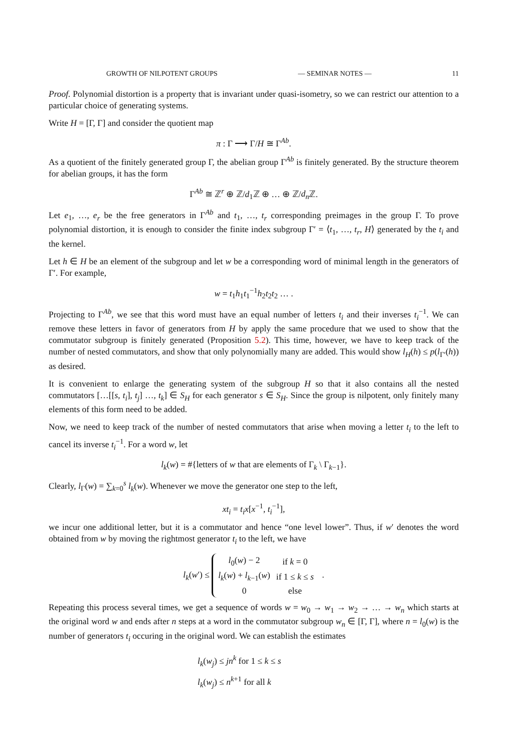GROWTH OF NILPOTENT GROUPS — SEMINAR NOTES — 11
Proof. Polynomial distortion is a property that is invariant under quasi-isometry, so we can restrict our attention to a particular choice of generating systems.
Write H = [Γ, Γ] and consider the quotient map
π : Γ ⟶ Γ/H ≅ Γ<sup>Ab</sup>.
As a quotient of the finitely generated group Γ, the abelian group Γ<sup>Ab</sup> is finitely generated. By the structure theorem for abelian groups, it has the form
Γ<sup>Ab</sup> ≅ ℤ<sup>r</sup> ⊕ ℤ/d<sub>1</sub>ℤ ⊕ … ⊕ ℤ/d<sub>n</sub> ℤ.
Let e<sub>1</sub>, …, e<sub>r</sub> be the free generators in Γ<sup>Ab</sup> and t<sub>1</sub>, …, t<sub>r</sub> corresponding preimages in the group Γ. To prove polynomial distortion, it is enough to consider the finite index subgroup Γ′ = ⟨t<sub>1</sub>, …, t<sub>r</sub>, H⟩ generated by the t<sub>i</sub> and the kernel.
Let h ∈ H be an element of the subgroup and let w be a corresponding word of minimal length in the generators of Γ′. For example,
w = t<sub>1</sub>h<sub>1</sub>t<sub>1</sub><sup>−1</sup>h<sub>2</sub>t<sub>2</sub>t<sub>2</sub> … .
Projecting to Γ<sup>Ab</sup>, we see that this word must have an equal number of letters t<sub>i</sub> and their inverses t<sub>i</sub><sup>−1</sup>. We can remove these letters in favor of generators from H by apply the same procedure that we used to show that the commutator subgroup is finitely generated (Proposition 5.2). This time, however, we have to keep track of the number of nested commutators, and show that only polynomially many are added. This would show l<sub>H</sub>(h) ≤ p(l<sub>Γ′</sub>(h)) as desired.
It is convenient to enlarge the generating system of the subgroup H so that it also contains all the nested commutators […[[s, t<sub>i</sub>], t<sub>j</sub>] …, t<sub>k</sub>] ∈ S<sub>H</sub> for each generator s ∈ S<sub>H</sub>. Since the group is nilpotent, only finitely many elements of this form need to be added.
Now, we need to keep track of the number of nested commutators that arise when moving a letter t<sub>i</sub> to the left to cancel its inverse t<sub>i</sub><sup>−1</sup>. For a word w, let
l<sub>k</sub>(w) = #{letters of w that are elements of Γ<sub>k</sub> \ Γ<sub>k−1</sub>}.
Clearly, l<sub>Γ</sub>(w) = ∑<sub>k=0</sub><sup>s</sup> l<sub>k</sub>(w). Whenever we move the generator one step to the left,
xt<sub>i</sub> = t<sub>i</sub>x[x<sup>−1</sup>, t<sub>i</sub><sup>−1</sup>],
we incur one additional letter, but it is a commutator and hence “one level lower”. Thus, if w′ denotes the word obtained from w by moving the rightmost generator t<sub>i</sub> to the left, we have
l<sub>k</sub>(w′) ≤
| l<sub>0</sub>( w ) − 2 | if k = 0 |
| l<sub>k</sub> ( w ) + l<sub>k−1</sub>( w ) | if 1 ≤ k ≤ s |
| 0 | else |
.
Repeating this process several times, we get a sequence of words w = w<sub>0</sub> → w<sub>1</sub> → w<sub>2</sub> → … → w<sub>n</sub> which starts at the original word w and ends after n steps at a word in the commutator subgroup w<sub>n</sub> ∈ [Γ, Γ], where n = l<sub>0</sub>(w) is the number of generators t<sub>i</sub> occuring in the original word. We can establish the estimates
l<sub>k</sub>(w<sub>j</sub>) ≤ jn<sup>k</sup> for 1 ≤ k ≤ s
l<sub>k</sub>(w<sub>j</sub>) ≤ n<sup>k+1</sup> for all k